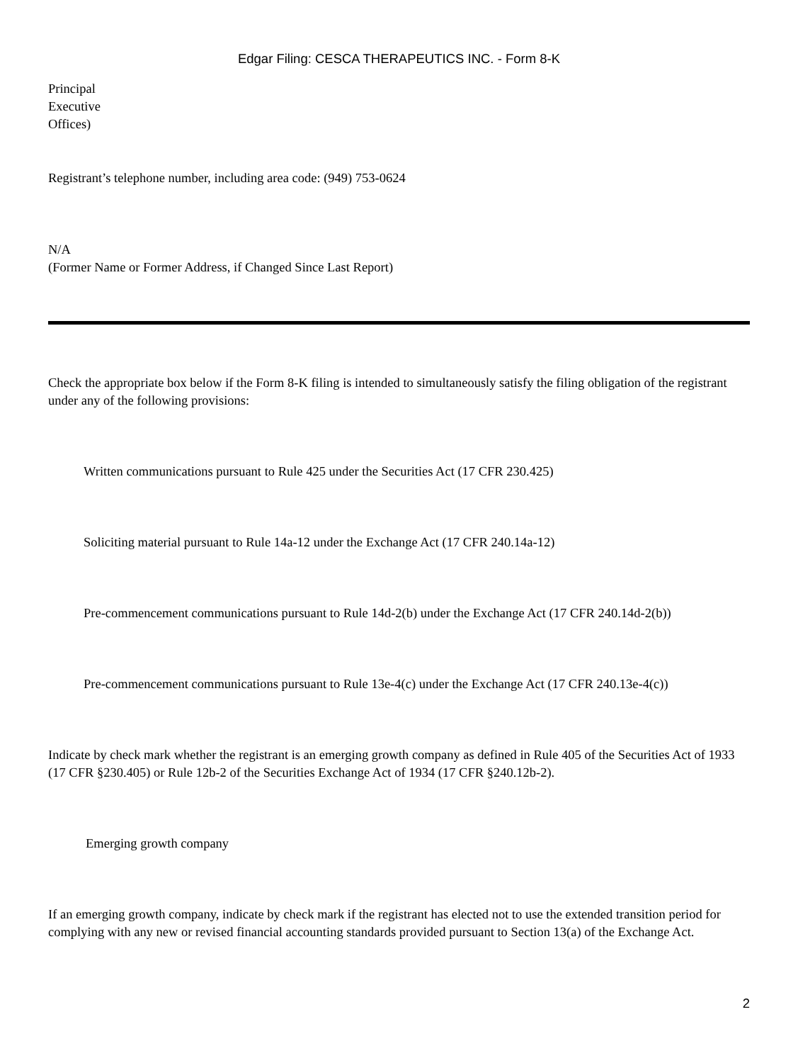Edgar Filing: CESCA THERAPEUTICS INC. - Form 8-K
Principal
Executive
Offices)
Registrant’s telephone number, including area code: (949) 753-0624
N/A
(Former Name or Former Address, if Changed Since Last Report)
Check the appropriate box below if the Form 8-K filing is intended to simultaneously satisfy the filing obligation of the registrant under any of the following provisions:
Written communications pursuant to Rule 425 under the Securities Act (17 CFR 230.425)
Soliciting material pursuant to Rule 14a-12 under the Exchange Act (17 CFR 240.14a-12)
Pre-commencement communications pursuant to Rule 14d-2(b) under the Exchange Act (17 CFR 240.14d-2(b))
Pre-commencement communications pursuant to Rule 13e-4(c) under the Exchange Act (17 CFR 240.13e-4(c))
Indicate by check mark whether the registrant is an emerging growth company as defined in Rule 405 of the Securities Act of 1933 (17 CFR §230.405) or Rule 12b-2 of the Securities Exchange Act of 1934 (17 CFR §240.12b-2).
Emerging growth company
If an emerging growth company, indicate by check mark if the registrant has elected not to use the extended transition period for complying with any new or revised financial accounting standards provided pursuant to Section 13(a) of the Exchange Act.
2